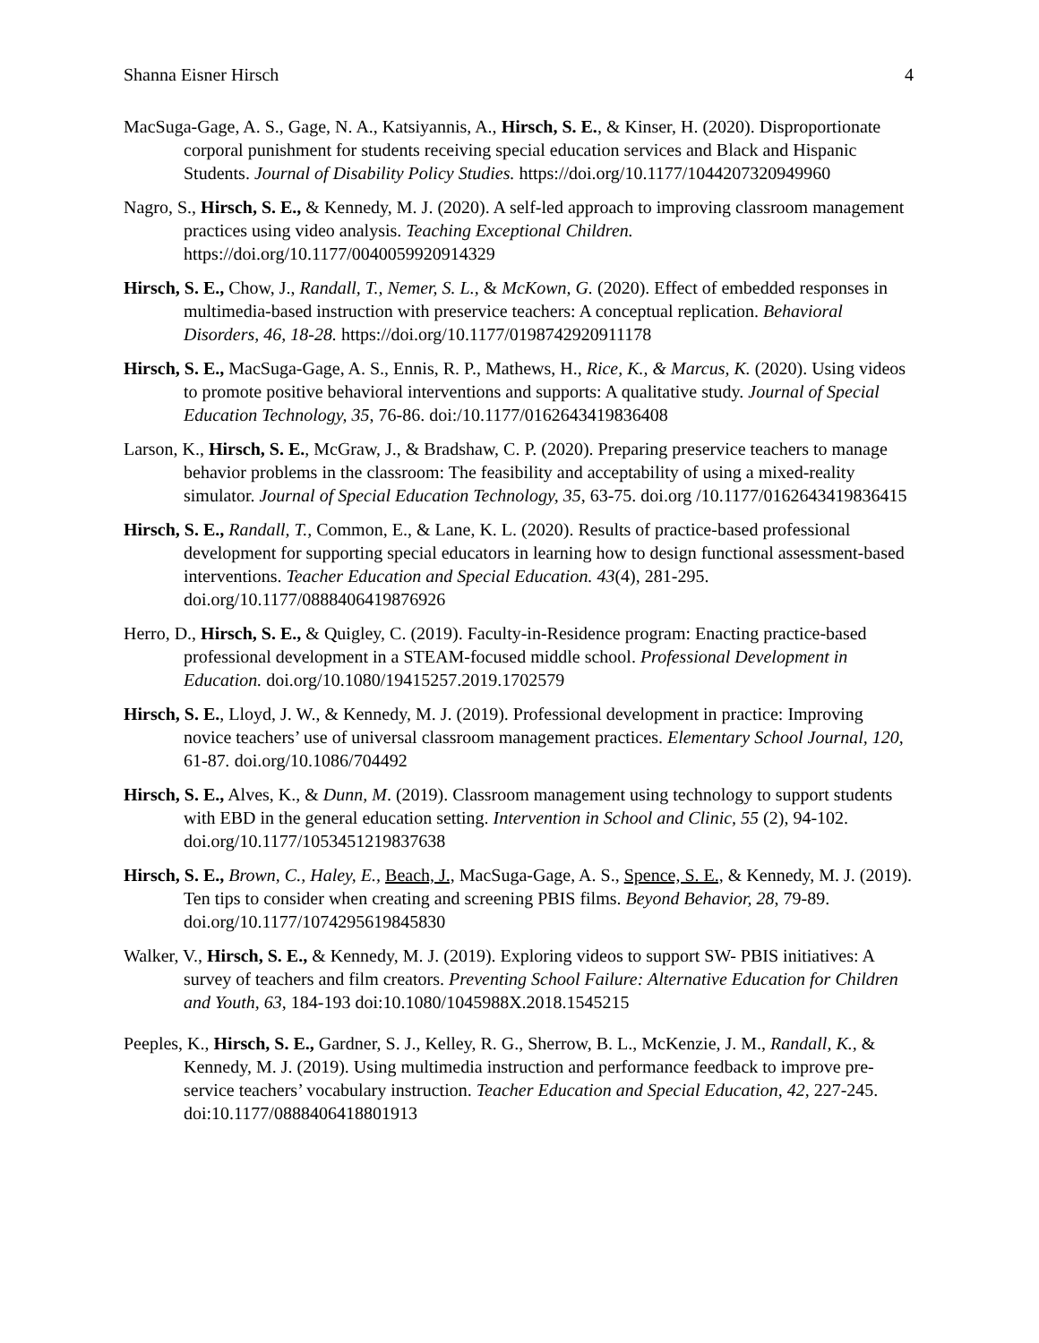Shanna Eisner Hirsch 4
MacSuga-Gage, A. S., Gage, N. A., Katsiyannis, A., Hirsch, S. E., & Kinser, H. (2020). Disproportionate corporal punishment for students receiving special education services and Black and Hispanic Students. Journal of Disability Policy Studies. https://doi.org/10.1177/1044207320949960
Nagro, S., Hirsch, S. E., & Kennedy, M. J. (2020). A self-led approach to improving classroom management practices using video analysis. Teaching Exceptional Children. https://doi.org/10.1177/0040059920914329
Hirsch, S. E., Chow, J., Randall, T., Nemer, S. L., & McKown, G. (2020). Effect of embedded responses in multimedia-based instruction with preservice teachers: A conceptual replication. Behavioral Disorders, 46, 18-28. https://doi.org/10.1177/0198742920911178
Hirsch, S. E., MacSuga-Gage, A. S., Ennis, R. P., Mathews, H., Rice, K., & Marcus, K. (2020). Using videos to promote positive behavioral interventions and supports: A qualitative study. Journal of Special Education Technology, 35, 76-86. doi:/10.1177/0162643419836408
Larson, K., Hirsch, S. E., McGraw, J., & Bradshaw, C. P. (2020). Preparing preservice teachers to manage behavior problems in the classroom: The feasibility and acceptability of using a mixed-reality simulator. Journal of Special Education Technology, 35, 63-75. doi.org /10.1177/0162643419836415
Hirsch, S. E., Randall, T., Common, E., & Lane, K. L. (2020). Results of practice-based professional development for supporting special educators in learning how to design functional assessment-based interventions. Teacher Education and Special Education. 43(4), 281-295. doi.org/10.1177/0888406419876926
Herro, D., Hirsch, S. E., & Quigley, C. (2019). Faculty-in-Residence program: Enacting practice-based professional development in a STEAM-focused middle school. Professional Development in Education. doi.org/10.1080/19415257.2019.1702579
Hirsch, S. E., Lloyd, J. W., & Kennedy, M. J. (2019). Professional development in practice: Improving novice teachers’ use of universal classroom management practices. Elementary School Journal, 120, 61-87. doi.org/10.1086/704492
Hirsch, S. E., Alves, K., & Dunn, M. (2019). Classroom management using technology to support students with EBD in the general education setting. Intervention in School and Clinic, 55 (2), 94-102. doi.org/10.1177/1053451219837638
Hirsch, S. E., Brown, C., Haley, E., Beach, J., MacSuga-Gage, A. S., Spence, S. E., & Kennedy, M. J. (2019). Ten tips to consider when creating and screening PBIS films. Beyond Behavior, 28, 79-89. doi.org/10.1177/1074295619845830
Walker, V., Hirsch, S. E., & Kennedy, M. J. (2019). Exploring videos to support SW- PBIS initiatives: A survey of teachers and film creators. Preventing School Failure: Alternative Education for Children and Youth, 63, 184-193 doi:10.1080/1045988X.2018.1545215
Peeples, K., Hirsch, S. E., Gardner, S. J., Kelley, R. G., Sherrow, B. L., McKenzie, J. M., Randall, K., & Kennedy, M. J. (2019). Using multimedia instruction and performance feedback to improve pre-service teachers’ vocabulary instruction. Teacher Education and Special Education, 42, 227-245. doi:10.1177/0888406418801913